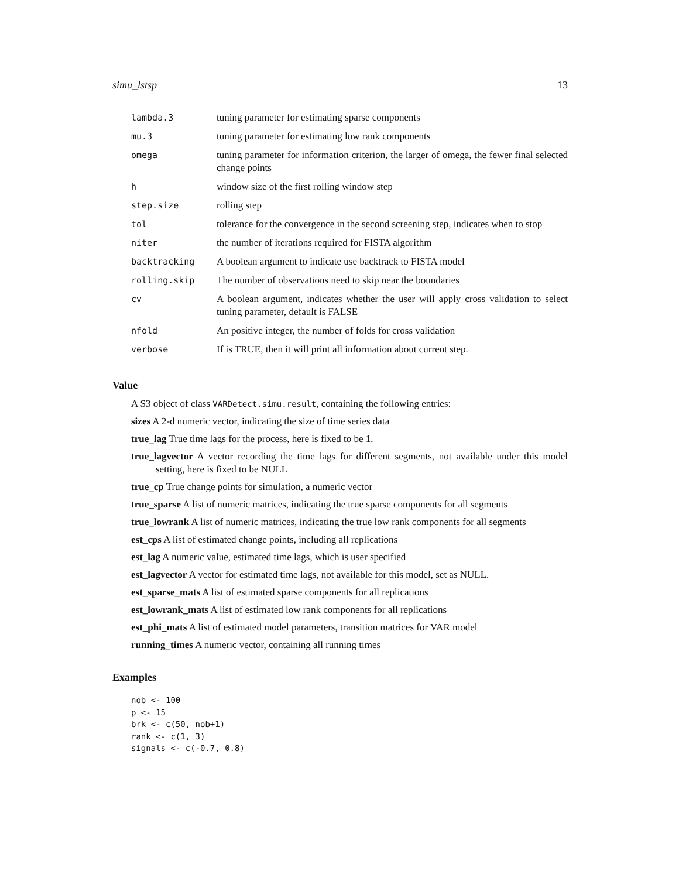simu_lstsp 13
| lambda.3 | tuning parameter for estimating sparse components |
| mu.3 | tuning parameter for estimating low rank components |
| omega | tuning parameter for information criterion, the larger of omega, the fewer final selected change points |
| h | window size of the first rolling window step |
| step.size | rolling step |
| tol | tolerance for the convergence in the second screening step, indicates when to stop |
| niter | the number of iterations required for FISTA algorithm |
| backtracking | A boolean argument to indicate use backtrack to FISTA model |
| rolling.skip | The number of observations need to skip near the boundaries |
| cv | A boolean argument, indicates whether the user will apply cross validation to select tuning parameter, default is FALSE |
| nfold | An positive integer, the number of folds for cross validation |
| verbose | If is TRUE, then it will print all information about current step. |
Value
A S3 object of class VARDetect.simu.result, containing the following entries:
sizes A 2-d numeric vector, indicating the size of time series data
true_lag True time lags for the process, here is fixed to be 1.
true_lagvector A vector recording the time lags for different segments, not available under this model setting, here is fixed to be NULL
true_cp True change points for simulation, a numeric vector
true_sparse A list of numeric matrices, indicating the true sparse components for all segments
true_lowrank A list of numeric matrices, indicating the true low rank components for all segments
est_cps A list of estimated change points, including all replications
est_lag A numeric value, estimated time lags, which is user specified
est_lagvector A vector for estimated time lags, not available for this model, set as NULL.
est_sparse_mats A list of estimated sparse components for all replications
est_lowrank_mats A list of estimated low rank components for all replications
est_phi_mats A list of estimated model parameters, transition matrices for VAR model
running_times A numeric vector, containing all running times
Examples
nob <- 100
p <- 15
brk <- c(50, nob+1)
rank <- c(1, 3)
signals <- c(-0.7, 0.8)